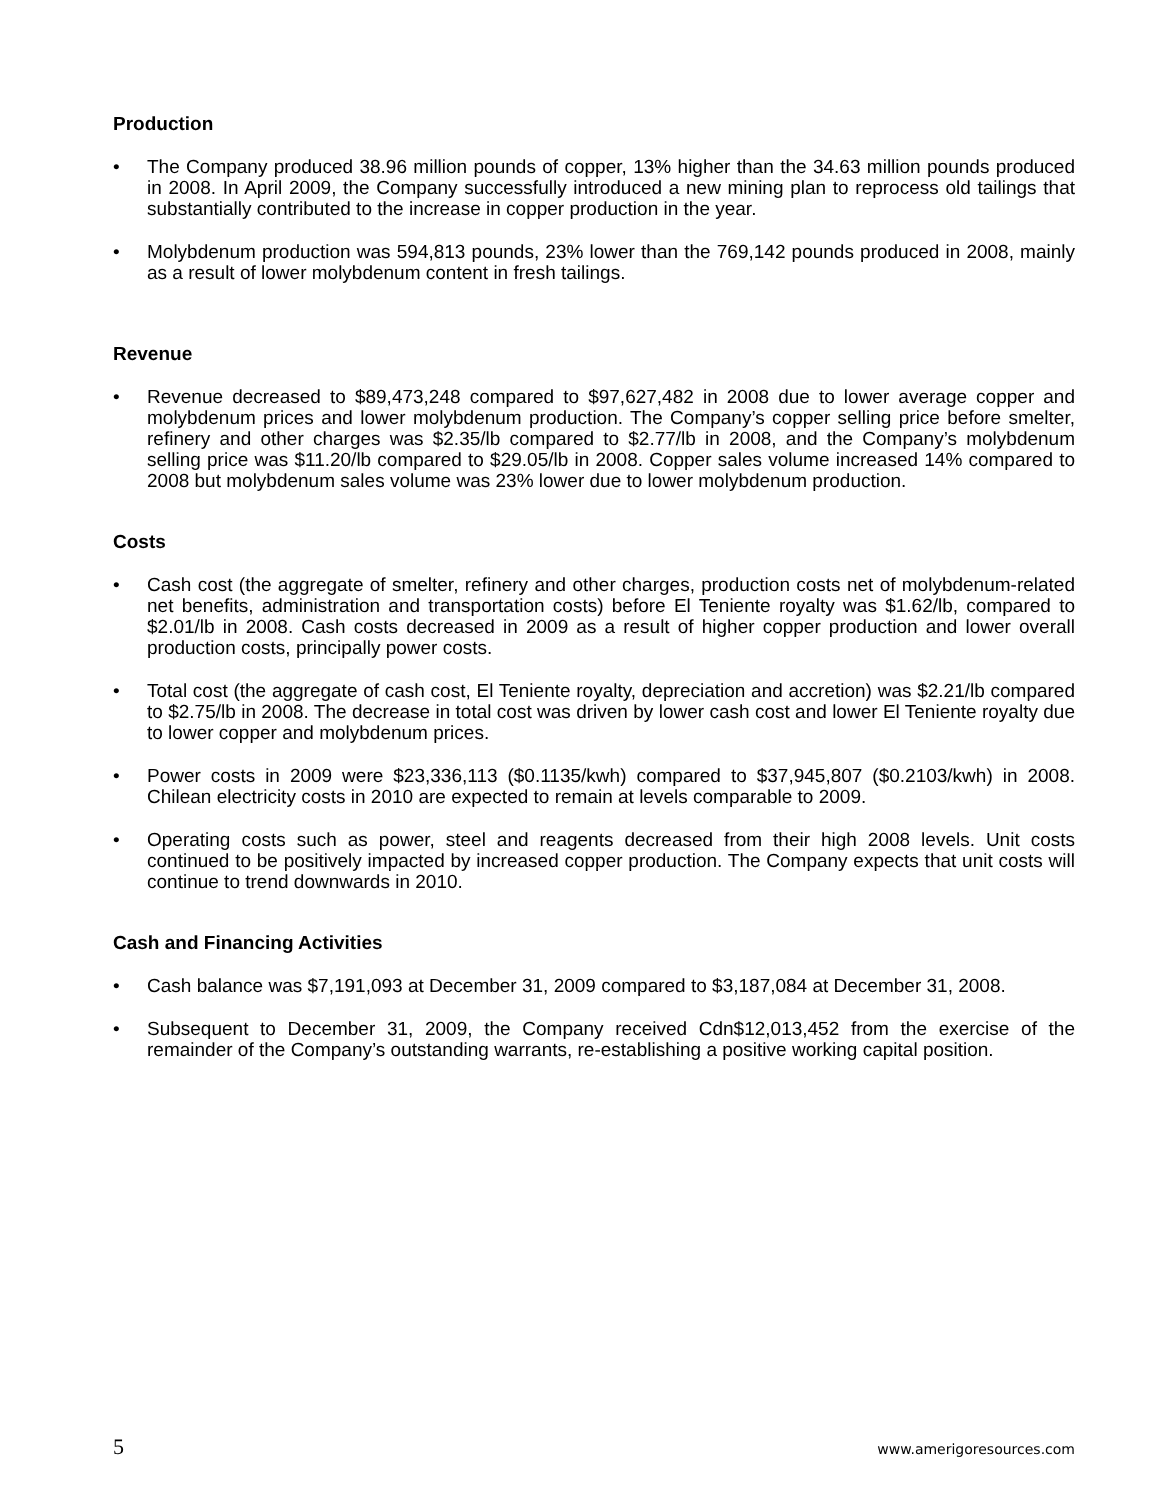Production
• The Company produced 38.96 million pounds of copper, 13% higher than the 34.63 million pounds produced in 2008. In April 2009, the Company successfully introduced a new mining plan to reprocess old tailings that substantially contributed to the increase in copper production in the year.
• Molybdenum production was 594,813 pounds, 23% lower than the 769,142 pounds produced in 2008, mainly as a result of lower molybdenum content in fresh tailings.
Revenue
• Revenue decreased to $89,473,248 compared to $97,627,482 in 2008 due to lower average copper and molybdenum prices and lower molybdenum production. The Company’s copper selling price before smelter, refinery and other charges was $2.35/lb compared to $2.77/lb in 2008, and the Company’s molybdenum selling price was $11.20/lb compared to $29.05/lb in 2008. Copper sales volume increased 14% compared to 2008 but molybdenum sales volume was 23% lower due to lower molybdenum production.
Costs
• Cash cost (the aggregate of smelter, refinery and other charges, production costs net of molybdenum-related net benefits, administration and transportation costs) before El Teniente royalty was $1.62/lb, compared to $2.01/lb in 2008. Cash costs decreased in 2009 as a result of higher copper production and lower overall production costs, principally power costs.
• Total cost (the aggregate of cash cost, El Teniente royalty, depreciation and accretion) was $2.21/lb compared to $2.75/lb in 2008. The decrease in total cost was driven by lower cash cost and lower El Teniente royalty due to lower copper and molybdenum prices.
• Power costs in 2009 were $23,336,113 ($0.1135/kwh) compared to $37,945,807 ($0.2103/kwh) in 2008. Chilean electricity costs in 2010 are expected to remain at levels comparable to 2009.
• Operating costs such as power, steel and reagents decreased from their high 2008 levels. Unit costs continued to be positively impacted by increased copper production. The Company expects that unit costs will continue to trend downwards in 2010.
Cash and Financing Activities
• Cash balance was $7,191,093 at December 31, 2009 compared to $3,187,084 at December 31, 2008.
• Subsequent to December 31, 2009, the Company received Cdn$12,013,452 from the exercise of the remainder of the Company’s outstanding warrants, re-establishing a positive working capital position.
5 www.amerigoresources.com